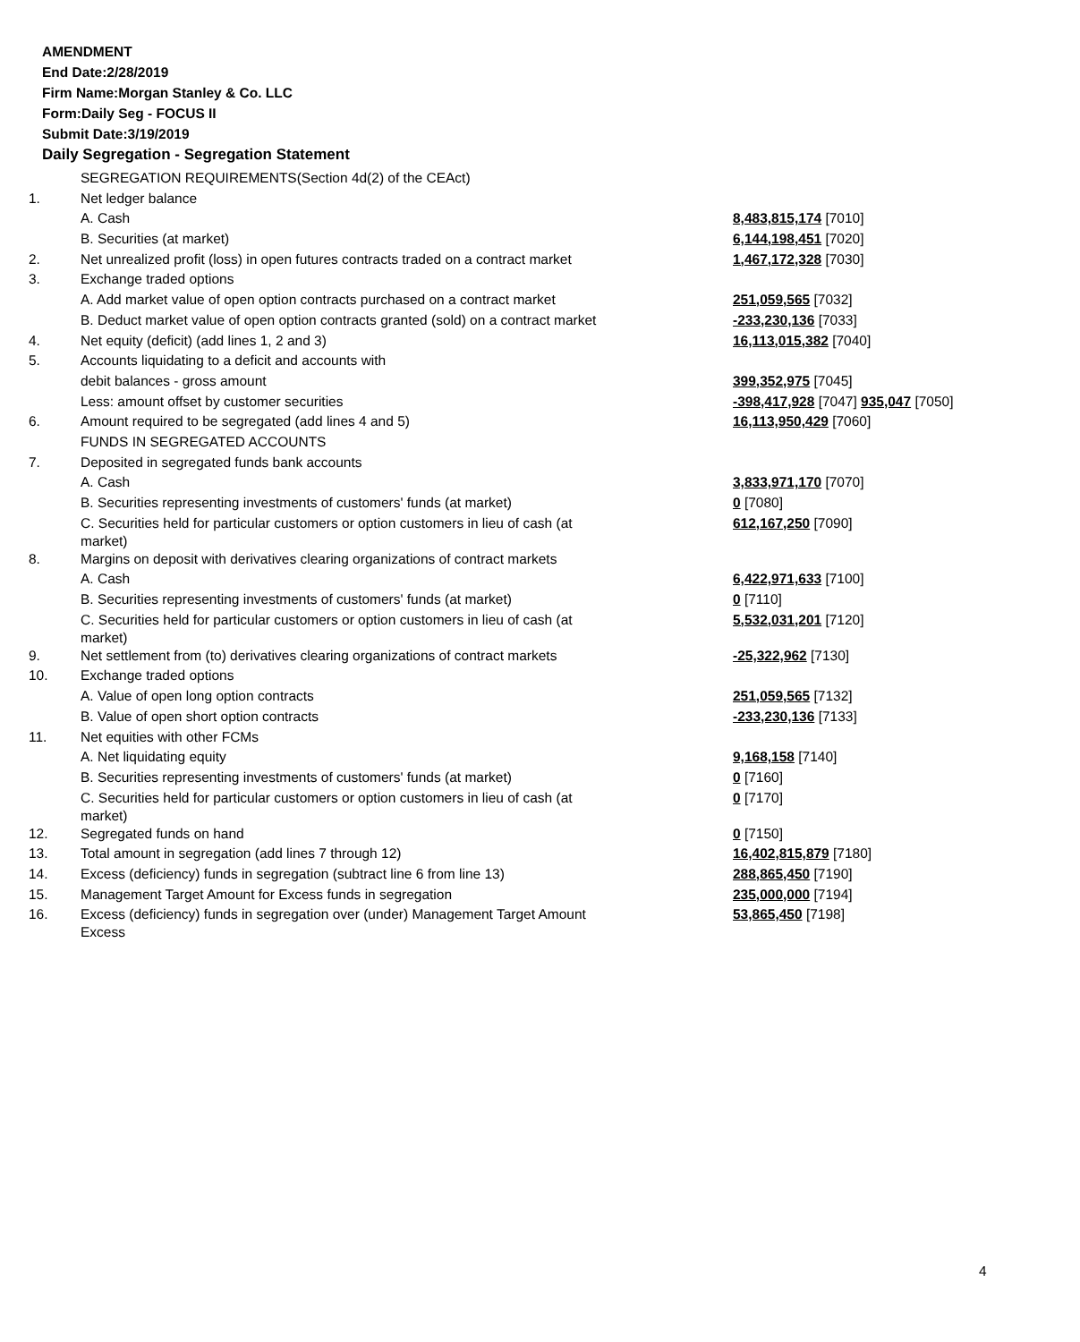AMENDMENT
End Date:2/28/2019
Firm Name:Morgan Stanley & Co. LLC
Form:Daily Seg - FOCUS II
Submit Date:3/19/2019
Daily Segregation - Segregation Statement
| | SEGREGATION REQUIREMENTS(Section 4d(2) of the CEAct) | |
| 1. | Net ledger balance | |
| | A. Cash | 8,483,815,174 [7010] |
| | B. Securities (at market) | 6,144,198,451 [7020] |
| 2. | Net unrealized profit (loss) in open futures contracts traded on a contract market | 1,467,172,328 [7030] |
| 3. | Exchange traded options | |
| | A. Add market value of open option contracts purchased on a contract market | 251,059,565 [7032] |
| | B. Deduct market value of open option contracts granted (sold) on a contract market | -233,230,136 [7033] |
| 4. | Net equity (deficit) (add lines 1, 2 and 3) | 16,113,015,382 [7040] |
| 5. | Accounts liquidating to a deficit and accounts with | |
| | debit balances - gross amount | 399,352,975 [7045] |
| | Less: amount offset by customer securities | -398,417,928 [7047] 935,047 [7050] |
| 6. | Amount required to be segregated (add lines 4 and 5) | 16,113,950,429 [7060] |
| | FUNDS IN SEGREGATED ACCOUNTS | |
| 7. | Deposited in segregated funds bank accounts | |
| | A. Cash | 3,833,971,170 [7070] |
| | B. Securities representing investments of customers' funds (at market) | 0 [7080] |
| | C. Securities held for particular customers or option customers in lieu of cash (at market) | 612,167,250 [7090] |
| 8. | Margins on deposit with derivatives clearing organizations of contract markets | |
| | A. Cash | 6,422,971,633 [7100] |
| | B. Securities representing investments of customers' funds (at market) | 0 [7110] |
| | C. Securities held for particular customers or option customers in lieu of cash (at market) | 5,532,031,201 [7120] |
| 9. | Net settlement from (to) derivatives clearing organizations of contract markets | -25,322,962 [7130] |
| 10. | Exchange traded options | |
| | A. Value of open long option contracts | 251,059,565 [7132] |
| | B. Value of open short option contracts | -233,230,136 [7133] |
| 11. | Net equities with other FCMs | |
| | A. Net liquidating equity | 9,168,158 [7140] |
| | B. Securities representing investments of customers' funds (at market) | 0 [7160] |
| | C. Securities held for particular customers or option customers in lieu of cash (at market) | 0 [7170] |
| 12. | Segregated funds on hand | 0 [7150] |
| 13. | Total amount in segregation (add lines 7 through 12) | 16,402,815,879 [7180] |
| 14. | Excess (deficiency) funds in segregation (subtract line 6 from line 13) | 288,865,450 [7190] |
| 15. | Management Target Amount for Excess funds in segregation | 235,000,000 [7194] |
| 16. | Excess (deficiency) funds in segregation over (under) Management Target Amount Excess | 53,865,450 [7198] |
4